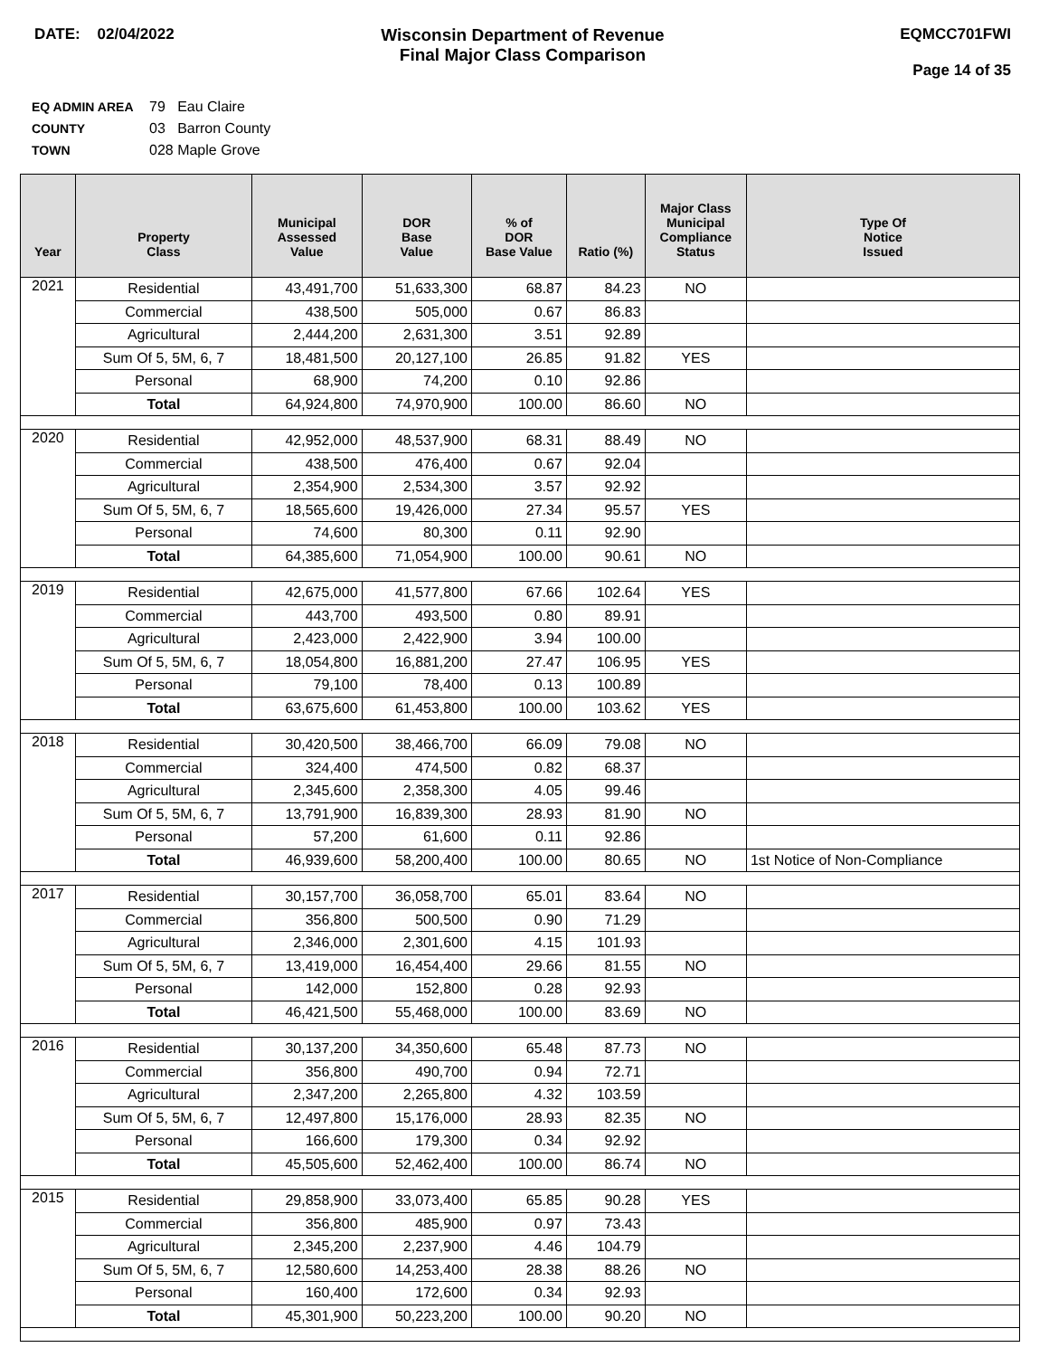DATE: 02/04/2022 Wisconsin Department of Revenue
Final Major Class Comparison
EQMCC701FWI
Page 14 of 35
EQ ADMIN AREA 79 Eau Claire
COUNTY 03 Barron County
TOWN 028 Maple Grove
| Year | Property Class | Municipal Assessed Value | DOR Base Value | % of DOR Base Value | Ratio (%) | Major Class Municipal Compliance Status | Type Of Notice Issued |
| --- | --- | --- | --- | --- | --- | --- | --- |
| 2021 | Residential | 43,491,700 | 51,633,300 | 68.87 | 84.23 | NO | |
| | Commercial | 438,500 | 505,000 | 0.67 | 86.83 | | |
| | Agricultural | 2,444,200 | 2,631,300 | 3.51 | 92.89 | | |
| | Sum Of 5, 5M, 6, 7 | 18,481,500 | 20,127,100 | 26.85 | 91.82 | YES | |
| | Personal | 68,900 | 74,200 | 0.10 | 92.86 | | |
| | Total | 64,924,800 | 74,970,900 | 100.00 | 86.60 | NO | |
| 2020 | Residential | 42,952,000 | 48,537,900 | 68.31 | 88.49 | NO | |
| | Commercial | 438,500 | 476,400 | 0.67 | 92.04 | | |
| | Agricultural | 2,354,900 | 2,534,300 | 3.57 | 92.92 | | |
| | Sum Of 5, 5M, 6, 7 | 18,565,600 | 19,426,000 | 27.34 | 95.57 | YES | |
| | Personal | 74,600 | 80,300 | 0.11 | 92.90 | | |
| | Total | 64,385,600 | 71,054,900 | 100.00 | 90.61 | NO | |
| 2019 | Residential | 42,675,000 | 41,577,800 | 67.66 | 102.64 | YES | |
| | Commercial | 443,700 | 493,500 | 0.80 | 89.91 | | |
| | Agricultural | 2,423,000 | 2,422,900 | 3.94 | 100.00 | | |
| | Sum Of 5, 5M, 6, 7 | 18,054,800 | 16,881,200 | 27.47 | 106.95 | YES | |
| | Personal | 79,100 | 78,400 | 0.13 | 100.89 | | |
| | Total | 63,675,600 | 61,453,800 | 100.00 | 103.62 | YES | |
| 2018 | Residential | 30,420,500 | 38,466,700 | 66.09 | 79.08 | NO | |
| | Commercial | 324,400 | 474,500 | 0.82 | 68.37 | | |
| | Agricultural | 2,345,600 | 2,358,300 | 4.05 | 99.46 | | |
| | Sum Of 5, 5M, 6, 7 | 13,791,900 | 16,839,300 | 28.93 | 81.90 | NO | |
| | Personal | 57,200 | 61,600 | 0.11 | 92.86 | | |
| | Total | 46,939,600 | 58,200,400 | 100.00 | 80.65 | NO | 1st Notice of Non-Compliance |
| 2017 | Residential | 30,157,700 | 36,058,700 | 65.01 | 83.64 | NO | |
| | Commercial | 356,800 | 500,500 | 0.90 | 71.29 | | |
| | Agricultural | 2,346,000 | 2,301,600 | 4.15 | 101.93 | | |
| | Sum Of 5, 5M, 6, 7 | 13,419,000 | 16,454,400 | 29.66 | 81.55 | NO | |
| | Personal | 142,000 | 152,800 | 0.28 | 92.93 | | |
| | Total | 46,421,500 | 55,468,000 | 100.00 | 83.69 | NO | |
| 2016 | Residential | 30,137,200 | 34,350,600 | 65.48 | 87.73 | NO | |
| | Commercial | 356,800 | 490,700 | 0.94 | 72.71 | | |
| | Agricultural | 2,347,200 | 2,265,800 | 4.32 | 103.59 | | |
| | Sum Of 5, 5M, 6, 7 | 12,497,800 | 15,176,000 | 28.93 | 82.35 | NO | |
| | Personal | 166,600 | 179,300 | 0.34 | 92.92 | | |
| | Total | 45,505,600 | 52,462,400 | 100.00 | 86.74 | NO | |
| 2015 | Residential | 29,858,900 | 33,073,400 | 65.85 | 90.28 | YES | |
| | Commercial | 356,800 | 485,900 | 0.97 | 73.43 | | |
| | Agricultural | 2,345,200 | 2,237,900 | 4.46 | 104.79 | | |
| | Sum Of 5, 5M, 6, 7 | 12,580,600 | 14,253,400 | 28.38 | 88.26 | NO | |
| | Personal | 160,400 | 172,600 | 0.34 | 92.93 | | |
| | Total | 45,301,900 | 50,223,200 | 100.00 | 90.20 | NO | |